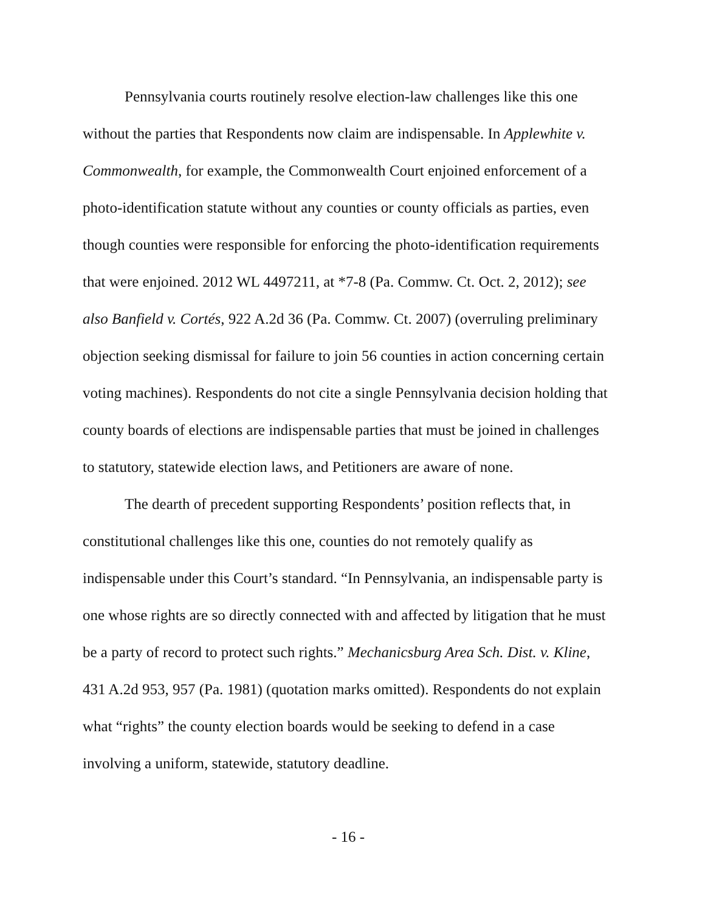Pennsylvania courts routinely resolve election-law challenges like this one without the parties that Respondents now claim are indispensable. In Applewhite v. Commonwealth, for example, the Commonwealth Court enjoined enforcement of a photo-identification statute without any counties or county officials as parties, even though counties were responsible for enforcing the photo-identification requirements that were enjoined. 2012 WL 4497211, at *7-8 (Pa. Commw. Ct. Oct. 2, 2012); see also Banfield v. Cortés, 922 A.2d 36 (Pa. Commw. Ct. 2007) (overruling preliminary objection seeking dismissal for failure to join 56 counties in action concerning certain voting machines). Respondents do not cite a single Pennsylvania decision holding that county boards of elections are indispensable parties that must be joined in challenges to statutory, statewide election laws, and Petitioners are aware of none.
The dearth of precedent supporting Respondents’ position reflects that, in constitutional challenges like this one, counties do not remotely qualify as indispensable under this Court’s standard. “In Pennsylvania, an indispensable party is one whose rights are so directly connected with and affected by litigation that he must be a party of record to protect such rights.” Mechanicsburg Area Sch. Dist. v. Kline, 431 A.2d 953, 957 (Pa. 1981) (quotation marks omitted). Respondents do not explain what “rights” the county election boards would be seeking to defend in a case involving a uniform, statewide, statutory deadline.
- 16 -